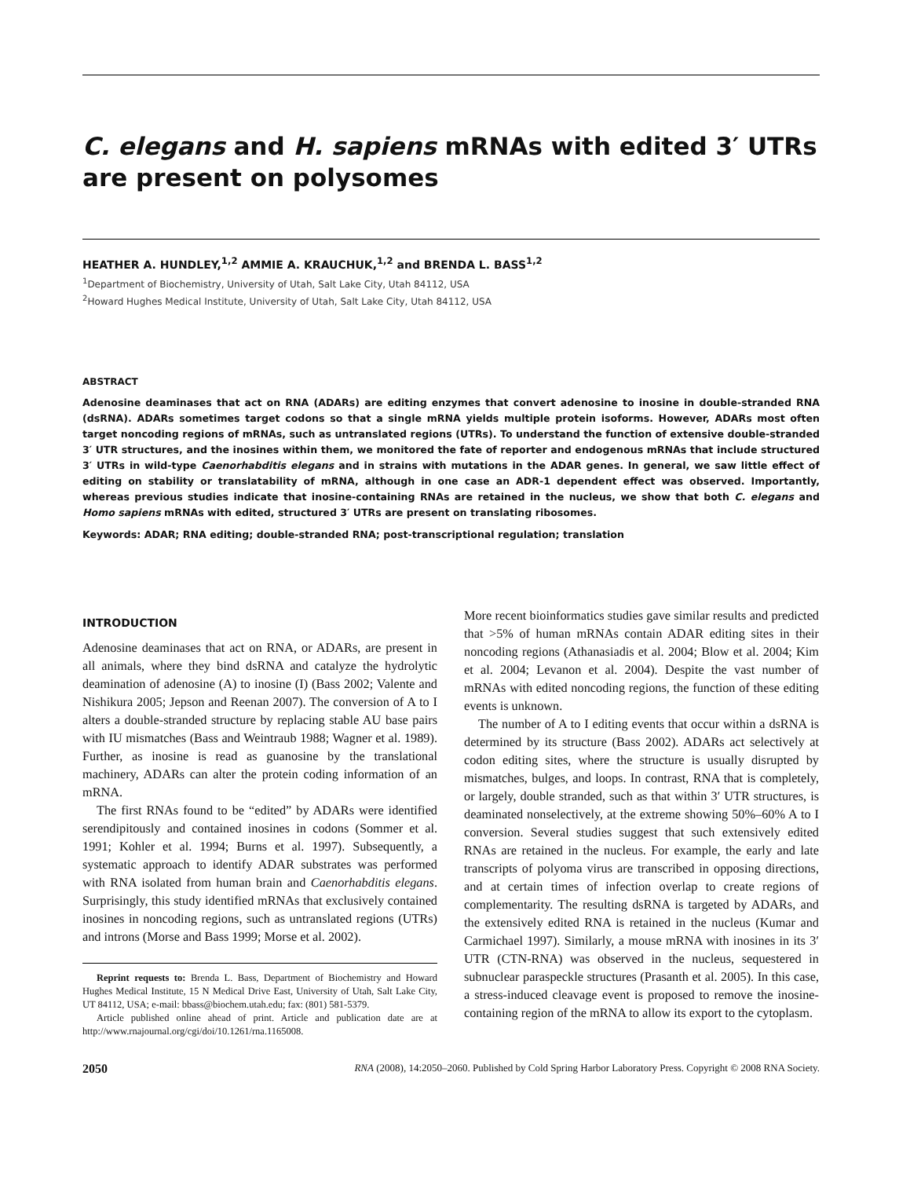C. elegans and H. sapiens mRNAs with edited 3′ UTRs are present on polysomes
HEATHER A. HUNDLEY,<sup>1,2</sup> AMMIE A. KRAUCHUK,<sup>1,2</sup> and BRENDA L. BASS<sup>1,2</sup>
<sup>1</sup> Department of Biochemistry, University of Utah, Salt Lake City, Utah 84112, USA
<sup>2</sup> Howard Hughes Medical Institute, University of Utah, Salt Lake City, Utah 84112, USA
ABSTRACT
Adenosine deaminases that act on RNA (ADARs) are editing enzymes that convert adenosine to inosine in double-stranded RNA (dsRNA). ADARs sometimes target codons so that a single mRNA yields multiple protein isoforms. However, ADARs most often target noncoding regions of mRNAs, such as untranslated regions (UTRs). To understand the function of extensive double-stranded 3′ UTR structures, and the inosines within them, we monitored the fate of reporter and endogenous mRNAs that include structured 3′ UTRs in wild-type Caenorhabditis elegans and in strains with mutations in the ADAR genes. In general, we saw little effect of editing on stability or translatability of mRNA, although in one case an ADR-1 dependent effect was observed. Importantly, whereas previous studies indicate that inosine-containing RNAs are retained in the nucleus, we show that both C. elegans and Homo sapiens mRNAs with edited, structured 3′ UTRs are present on translating ribosomes.
Keywords: ADAR; RNA editing; double-stranded RNA; post-transcriptional regulation; translation
INTRODUCTION
Adenosine deaminases that act on RNA, or ADARs, are present in all animals, where they bind dsRNA and catalyze the hydrolytic deamination of adenosine (A) to inosine (I) (Bass 2002; Valente and Nishikura 2005; Jepson and Reenan 2007). The conversion of A to I alters a double-stranded structure by replacing stable AU base pairs with IU mismatches (Bass and Weintraub 1988; Wagner et al. 1989). Further, as inosine is read as guanosine by the translational machinery, ADARs can alter the protein coding information of an mRNA.
The first RNAs found to be “edited” by ADARs were identified serendipitously and contained inosines in codons (Sommer et al. 1991; Kohler et al. 1994; Burns et al. 1997). Subsequently, a systematic approach to identify ADAR substrates was performed with RNA isolated from human brain and Caenorhabditis elegans. Surprisingly, this study identified mRNAs that exclusively contained inosines in noncoding regions, such as untranslated regions (UTRs) and introns (Morse and Bass 1999; Morse et al. 2002).
Reprint requests to: Brenda L. Bass, Department of Biochemistry and Howard Hughes Medical Institute, 15 N Medical Drive East, University of Utah, Salt Lake City, UT 84112, USA; e-mail: bbass@biochem.utah.edu; fax: (801) 581-5379.
Article published online ahead of print. Article and publication date are at http://www.rnajournal.org/cgi/doi/10.1261/rna.1165008.
More recent bioinformatics studies gave similar results and predicted that >5% of human mRNAs contain ADAR editing sites in their noncoding regions (Athanasiadis et al. 2004; Blow et al. 2004; Kim et al. 2004; Levanon et al. 2004). Despite the vast number of mRNAs with edited noncoding regions, the function of these editing events is unknown.
The number of A to I editing events that occur within a dsRNA is determined by its structure (Bass 2002). ADARs act selectively at codon editing sites, where the structure is usually disrupted by mismatches, bulges, and loops. In contrast, RNA that is completely, or largely, double stranded, such as that within 3′ UTR structures, is deaminated nonselectively, at the extreme showing 50%–60% A to I conversion. Several studies suggest that such extensively edited RNAs are retained in the nucleus. For example, the early and late transcripts of polyoma virus are transcribed in opposing directions, and at certain times of infection overlap to create regions of complementarity. The resulting dsRNA is targeted by ADARs, and the extensively edited RNA is retained in the nucleus (Kumar and Carmichael 1997). Similarly, a mouse mRNA with inosines in its 3′ UTR (CTN-RNA) was observed in the nucleus, sequestered in subnuclear paraspeckle structures (Prasanth et al. 2005). In this case, a stress-induced cleavage event is proposed to remove the inosine-containing region of the mRNA to allow its export to the cytoplasm.
2050 RNA (2008), 14:2050–2060. Published by Cold Spring Harbor Laboratory Press. Copyright © 2008 RNA Society.